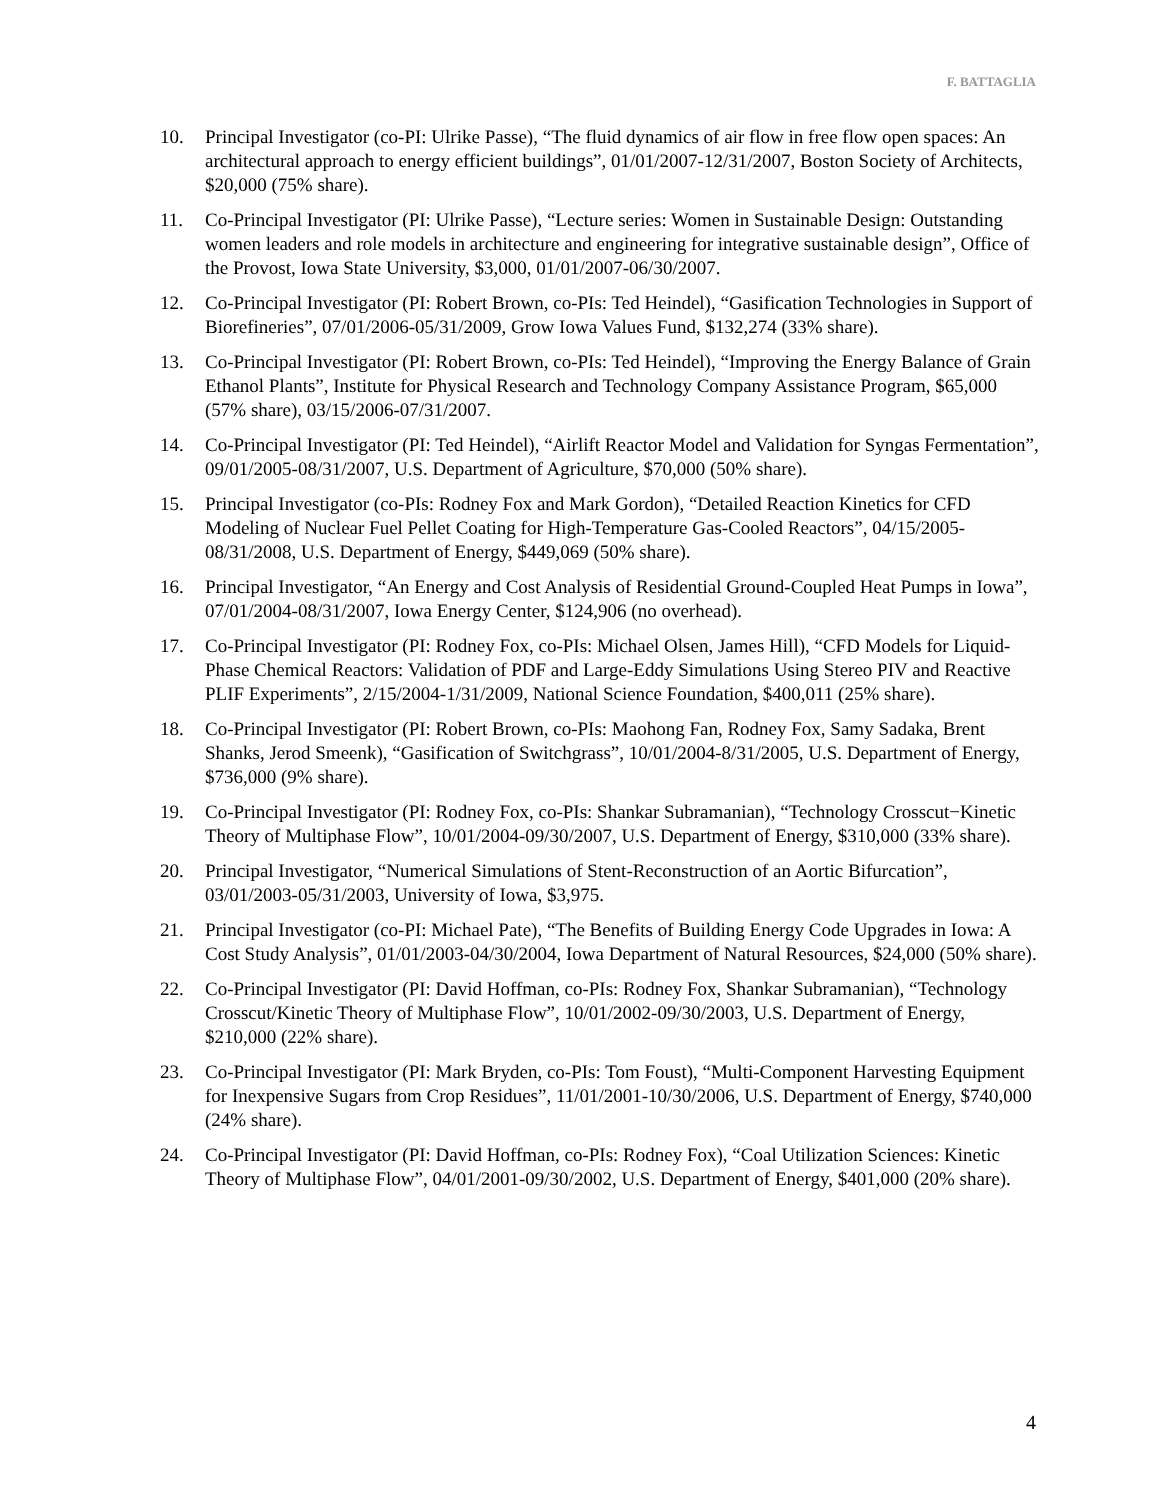F. BATTAGLIA
10. Principal Investigator (co-PI: Ulrike Passe), “The fluid dynamics of air flow in free flow open spaces: An architectural approach to energy efficient buildings”, 01/01/2007-12/31/2007, Boston Society of Architects, $20,000 (75% share).
11. Co-Principal Investigator (PI: Ulrike Passe), “Lecture series: Women in Sustainable Design: Outstanding women leaders and role models in architecture and engineering for integrative sustainable design”, Office of the Provost, Iowa State University, $3,000, 01/01/2007-06/30/2007.
12. Co-Principal Investigator (PI: Robert Brown, co-PIs: Ted Heindel), “Gasification Technologies in Support of Biorefineries”, 07/01/2006-05/31/2009, Grow Iowa Values Fund, $132,274 (33% share).
13. Co-Principal Investigator (PI: Robert Brown, co-PIs: Ted Heindel), “Improving the Energy Balance of Grain Ethanol Plants”, Institute for Physical Research and Technology Company Assistance Program, $65,000 (57% share), 03/15/2006-07/31/2007.
14. Co-Principal Investigator (PI: Ted Heindel), “Airlift Reactor Model and Validation for Syngas Fermentation”, 09/01/2005-08/31/2007, U.S. Department of Agriculture, $70,000 (50% share).
15. Principal Investigator (co-PIs: Rodney Fox and Mark Gordon), “Detailed Reaction Kinetics for CFD Modeling of Nuclear Fuel Pellet Coating for High-Temperature Gas-Cooled Reactors”, 04/15/2005-08/31/2008, U.S. Department of Energy, $449,069 (50% share).
16. Principal Investigator, “An Energy and Cost Analysis of Residential Ground-Coupled Heat Pumps in Iowa”, 07/01/2004-08/31/2007, Iowa Energy Center, $124,906 (no overhead).
17. Co-Principal Investigator (PI: Rodney Fox, co-PIs: Michael Olsen, James Hill), “CFD Models for Liquid-Phase Chemical Reactors: Validation of PDF and Large-Eddy Simulations Using Stereo PIV and Reactive PLIF Experiments”, 2/15/2004-1/31/2009, National Science Foundation, $400,011 (25% share).
18. Co-Principal Investigator (PI: Robert Brown, co-PIs: Maohong Fan, Rodney Fox, Samy Sadaka, Brent Shanks, Jerod Smeenk), “Gasification of Switchgrass”, 10/01/2004-8/31/2005, U.S. Department of Energy, $736,000 (9% share).
19. Co-Principal Investigator (PI: Rodney Fox, co-PIs: Shankar Subramanian), “Technology Crosscut−Kinetic Theory of Multiphase Flow”, 10/01/2004-09/30/2007, U.S. Department of Energy, $310,000 (33% share).
20. Principal Investigator, “Numerical Simulations of Stent-Reconstruction of an Aortic Bifurcation”, 03/01/2003-05/31/2003, University of Iowa, $3,975.
21. Principal Investigator (co-PI: Michael Pate), “The Benefits of Building Energy Code Upgrades in Iowa: A Cost Study Analysis”, 01/01/2003-04/30/2004, Iowa Department of Natural Resources, $24,000 (50% share).
22. Co-Principal Investigator (PI: David Hoffman, co-PIs: Rodney Fox, Shankar Subramanian), “Technology Crosscut/Kinetic Theory of Multiphase Flow”, 10/01/2002-09/30/2003, U.S. Department of Energy, $210,000 (22% share).
23. Co-Principal Investigator (PI: Mark Bryden, co-PIs: Tom Foust), “Multi-Component Harvesting Equipment for Inexpensive Sugars from Crop Residues”, 11/01/2001-10/30/2006, U.S. Department of Energy, $740,000 (24% share).
24. Co-Principal Investigator (PI: David Hoffman, co-PIs: Rodney Fox), “Coal Utilization Sciences: Kinetic Theory of Multiphase Flow”, 04/01/2001-09/30/2002, U.S. Department of Energy, $401,000 (20% share).
4